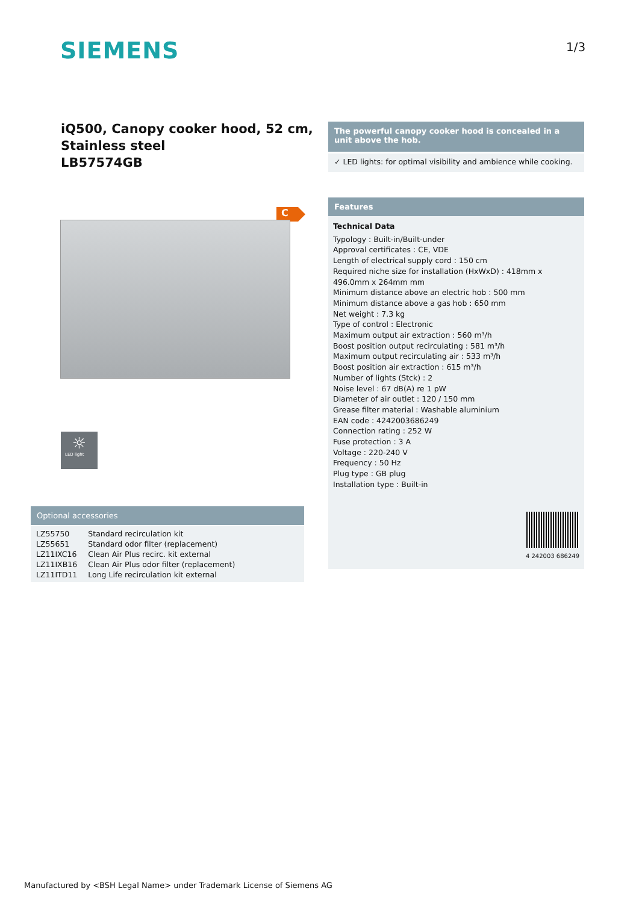SIEMENS 1/3
iQ500, Canopy cooker hood, 52 cm,
Stainless steel
LB57574GB
The powerful canopy cooker hood is concealed in a unit above the hob.
✓ LED lights: for optimal visibility and ambience while cooking.
C
☼
LED light
Features
Technical Data
Typology : Built-in/Built-under
Approval certificates : CE, VDE
Length of electrical supply cord : 150 cm
Required niche size for installation (HxWxD) : 418mm x 496.0mm x 264mm mm
Minimum distance above an electric hob : 500 mm
Minimum distance above a gas hob : 650 mm
Net weight : 7.3 kg
Type of control : Electronic
Maximum output air extraction : 560 m³/h
Boost position output recirculating : 581 m³/h
Maximum output recirculating air : 533 m³/h
Boost position air extraction : 615 m³/h
Number of lights (Stck) : 2
Noise level : 67 dB(A) re 1 pW
Diameter of air outlet : 120 / 150 mm
Grease filter material : Washable aluminium
EAN code : 4242003686249
Connection rating : 252 W
Fuse protection : 3 A
Voltage : 220-240 V
Frequency : 50 Hz
Plug type : GB plug
Installation type : Built-in
4 242003 686249
Optional accessories
| LZ55750 | Standard recirculation kit |
| LZ55651 | Standard odor filter (replacement) |
| LZ11IXC16 | Clean Air Plus recirc. kit external |
| LZ11IXB16 | Clean Air Plus odor filter (replacement) |
| LZ11ITD11 | Long Life recirculation kit external |
Manufactured by <BSH Legal Name> under Trademark License of Siemens AG